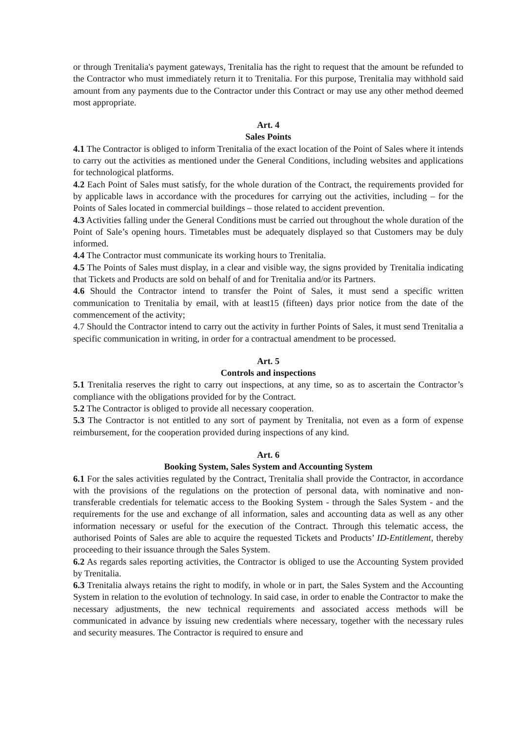or through Trenitalia's payment gateways, Trenitalia has the right to request that the amount be refunded to the Contractor who must immediately return it to Trenitalia. For this purpose, Trenitalia may withhold said amount from any payments due to the Contractor under this Contract or may use any other method deemed most appropriate.
Art. 4
Sales Points
4.1 The Contractor is obliged to inform Trenitalia of the exact location of the Point of Sales where it intends to carry out the activities as mentioned under the General Conditions, including websites and applications for technological platforms.
4.2 Each Point of Sales must satisfy, for the whole duration of the Contract, the requirements provided for by applicable laws in accordance with the procedures for carrying out the activities, including – for the Points of Sales located in commercial buildings – those related to accident prevention.
4.3 Activities falling under the General Conditions must be carried out throughout the whole duration of the Point of Sale’s opening hours. Timetables must be adequately displayed so that Customers may be duly informed.
4.4 The Contractor must communicate its working hours to Trenitalia.
4.5 The Points of Sales must display, in a clear and visible way, the signs provided by Trenitalia indicating that Tickets and Products are sold on behalf of and for Trenitalia and/or its Partners.
4.6 Should the Contractor intend to transfer the Point of Sales, it must send a specific written communication to Trenitalia by email, with at least15 (fifteen) days prior notice from the date of the commencement of the activity;
4.7 Should the Contractor intend to carry out the activity in further Points of Sales, it must send Trenitalia a specific communication in writing, in order for a contractual amendment to be processed.
Art. 5
Controls and inspections
5.1 Trenitalia reserves the right to carry out inspections, at any time, so as to ascertain the Contractor’s compliance with the obligations provided for by the Contract.
5.2 The Contractor is obliged to provide all necessary cooperation.
5.3 The Contractor is not entitled to any sort of payment by Trenitalia, not even as a form of expense reimbursement, for the cooperation provided during inspections of any kind.
Art. 6
Booking System, Sales System and Accounting System
6.1 For the sales activities regulated by the Contract, Trenitalia shall provide the Contractor, in accordance with the provisions of the regulations on the protection of personal data, with nominative and non-transferable credentials for telematic access to the Booking System - through the Sales System - and the requirements for the use and exchange of all information, sales and accounting data as well as any other information necessary or useful for the execution of the Contract. Through this telematic access, the authorised Points of Sales are able to acquire the requested Tickets and Products’ ID-Entitlement, thereby proceeding to their issuance through the Sales System.
6.2 As regards sales reporting activities, the Contractor is obliged to use the Accounting System provided by Trenitalia.
6.3 Trenitalia always retains the right to modify, in whole or in part, the Sales System and the Accounting System in relation to the evolution of technology. In said case, in order to enable the Contractor to make the necessary adjustments, the new technical requirements and associated access methods will be communicated in advance by issuing new credentials where necessary, together with the necessary rules and security measures. The Contractor is required to ensure and